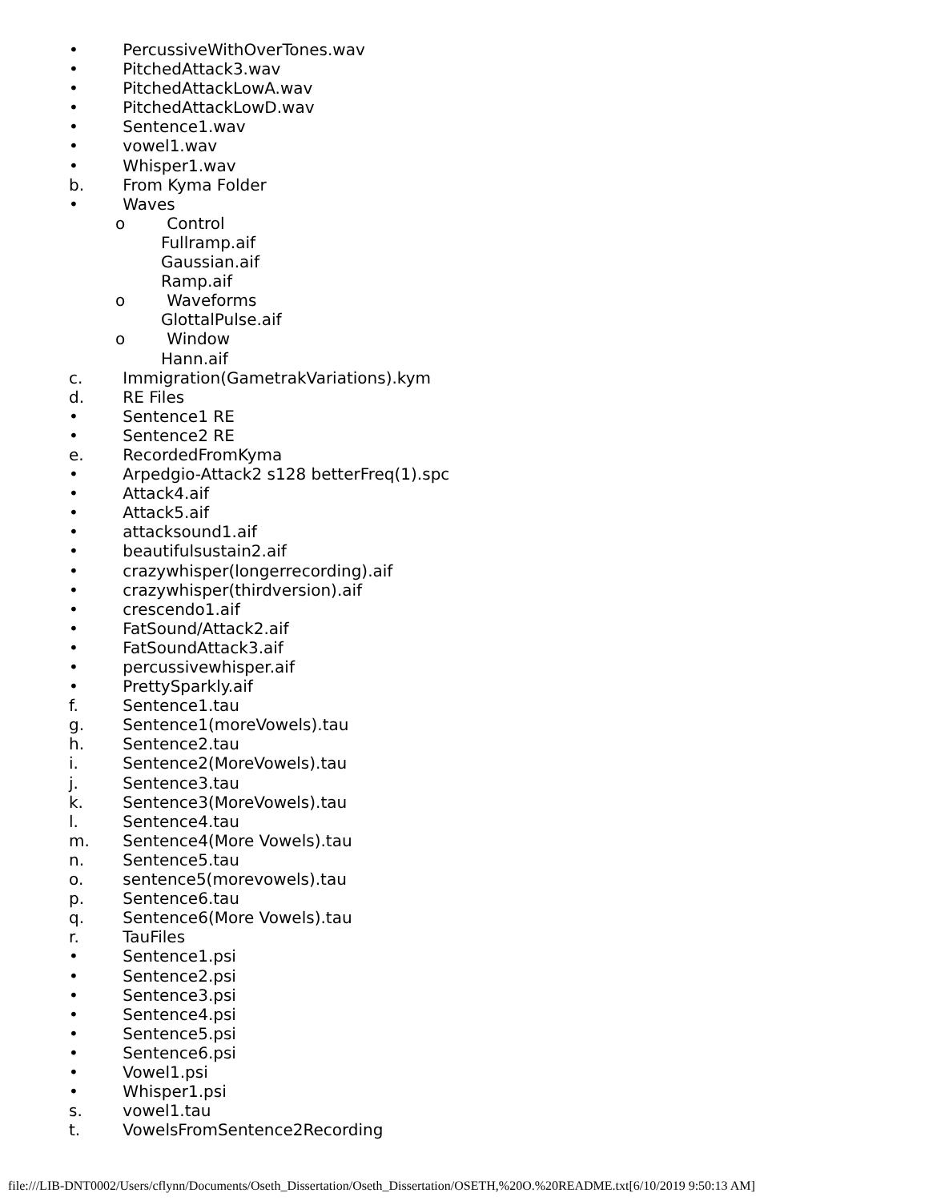• PercussiveWithOverTones.wav
• PitchedAttack3.wav
• PitchedAttackLowA.wav
• PitchedAttackLowD.wav
• Sentence1.wav
• vowel1.wav
• Whisper1.wav
b. From Kyma Folder
• Waves
o Control
Fullramp.aif
Gaussian.aif
Ramp.aif
o Waveforms
GlottalPulse.aif
o Window
Hann.aif
c. Immigration(GametrakVariations).kym
d. RE Files
• Sentence1 RE
• Sentence2 RE
e. RecordedFromKyma
• Arpedgio-Attack2 s128 betterFreq(1).spc
• Attack4.aif
• Attack5.aif
• attacksound1.aif
• beautifulsustain2.aif
• crazywhisper(longerrecording).aif
• crazywhisper(thirdversion).aif
• crescendo1.aif
• FatSound/Attack2.aif
• FatSoundAttack3.aif
• percussivewhisper.aif
• PrettySparkly.aif
f. Sentence1.tau
g. Sentence1(moreVowels).tau
h. Sentence2.tau
i. Sentence2(MoreVowels).tau
j. Sentence3.tau
k. Sentence3(MoreVowels).tau
l. Sentence4.tau
m. Sentence4(More Vowels).tau
n. Sentence5.tau
o. sentence5(morevowels).tau
p. Sentence6.tau
q. Sentence6(More Vowels).tau
r. TauFiles
• Sentence1.psi
• Sentence2.psi
• Sentence3.psi
• Sentence4.psi
• Sentence5.psi
• Sentence6.psi
• Vowel1.psi
• Whisper1.psi
s. vowel1.tau
t. VowelsFromSentence2Recording
file:///LIB-DNT0002/Users/cflynn/Documents/Oseth_Dissertation/Oseth_Dissertation/OSETH,%20O.%20README.txt[6/10/2019 9:50:13 AM]